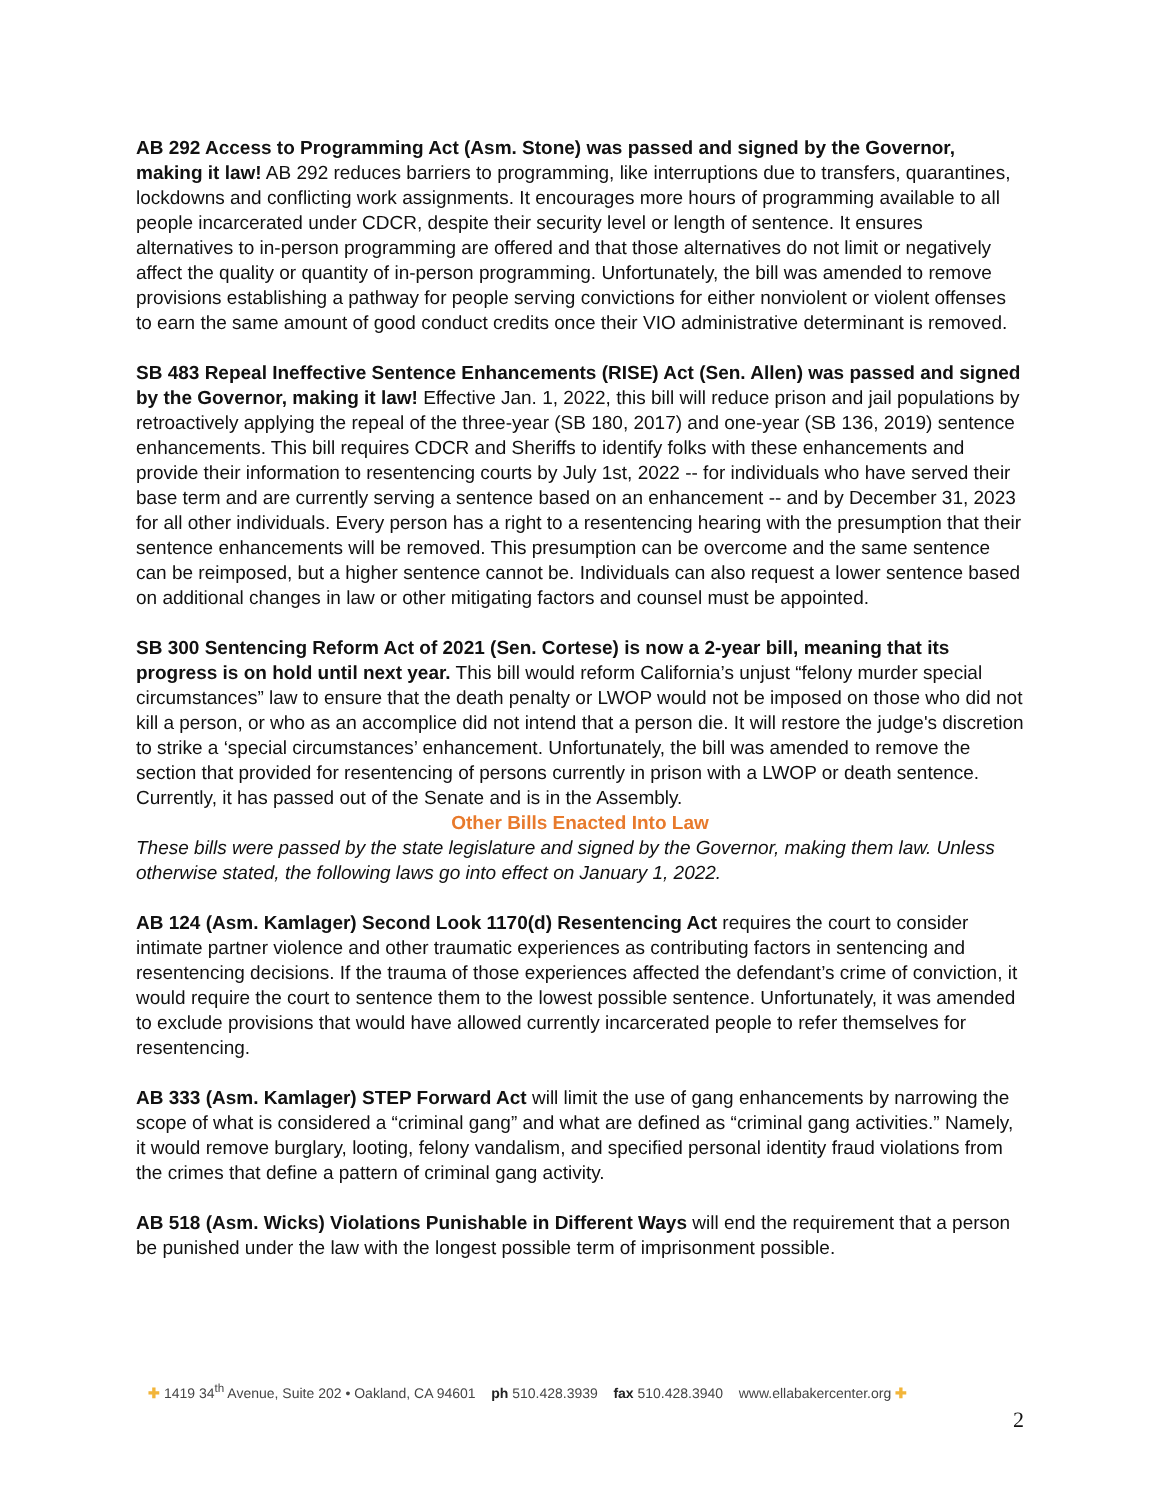AB 292 Access to Programming Act (Asm. Stone) was passed and signed by the Governor, making it law! AB 292 reduces barriers to programming, like interruptions due to transfers, quarantines, lockdowns and conflicting work assignments. It encourages more hours of programming available to all people incarcerated under CDCR, despite their security level or length of sentence. It ensures alternatives to in-person programming are offered and that those alternatives do not limit or negatively affect the quality or quantity of in-person programming. Unfortunately, the bill was amended to remove provisions establishing a pathway for people serving convictions for either nonviolent or violent offenses to earn the same amount of good conduct credits once their VIO administrative determinant is removed.
SB 483 Repeal Ineffective Sentence Enhancements (RISE) Act (Sen. Allen) was passed and signed by the Governor, making it law! Effective Jan. 1, 2022, this bill will reduce prison and jail populations by retroactively applying the repeal of the three-year (SB 180, 2017) and one-year (SB 136, 2019) sentence enhancements. This bill requires CDCR and Sheriffs to identify folks with these enhancements and provide their information to resentencing courts by July 1st, 2022 -- for individuals who have served their base term and are currently serving a sentence based on an enhancement -- and by December 31, 2023 for all other individuals. Every person has a right to a resentencing hearing with the presumption that their sentence enhancements will be removed. This presumption can be overcome and the same sentence can be reimposed, but a higher sentence cannot be. Individuals can also request a lower sentence based on additional changes in law or other mitigating factors and counsel must be appointed.
SB 300 Sentencing Reform Act of 2021 (Sen. Cortese) is now a 2-year bill, meaning that its progress is on hold until next year. This bill would reform California’s unjust “felony murder special circumstances” law to ensure that the death penalty or LWOP would not be imposed on those who did not kill a person, or who as an accomplice did not intend that a person die. It will restore the judge's discretion to strike a ‘special circumstances’ enhancement. Unfortunately, the bill was amended to remove the section that provided for resentencing of persons currently in prison with a LWOP or death sentence. Currently, it has passed out of the Senate and is in the Assembly.
Other Bills Enacted Into Law
These bills were passed by the state legislature and signed by the Governor, making them law. Unless otherwise stated, the following laws go into effect on January 1, 2022.
AB 124 (Asm. Kamlager) Second Look 1170(d) Resentencing Act requires the court to consider intimate partner violence and other traumatic experiences as contributing factors in sentencing and resentencing decisions. If the trauma of those experiences affected the defendant’s crime of conviction, it would require the court to sentence them to the lowest possible sentence. Unfortunately, it was amended to exclude provisions that would have allowed currently incarcerated people to refer themselves for resentencing.
AB 333 (Asm. Kamlager) STEP Forward Act will limit the use of gang enhancements by narrowing the scope of what is considered a “criminal gang” and what are defined as “criminal gang activities.” Namely, it would remove burglary, looting, felony vandalism, and specified personal identity fraud violations from the crimes that define a pattern of criminal gang activity.
AB 518 (Asm. Wicks) Violations Punishable in Different Ways will end the requirement that a person be punished under the law with the longest possible term of imprisonment possible.
✚ 1419 34<sup>th</sup> Avenue, Suite 202 • Oakland, CA 94601 ph 510.428.3939 fax 510.428.3940 www.ellabakercenter.org ✚
2